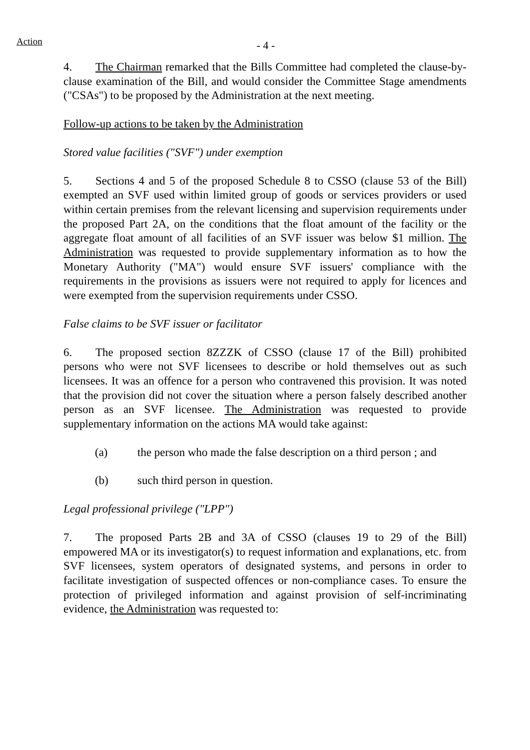Action
- 4 -
4. The Chairman remarked that the Bills Committee had completed the clause-by-clause examination of the Bill, and would consider the Committee Stage amendments ("CSAs") to be proposed by the Administration at the next meeting.
Follow-up actions to be taken by the Administration
Stored value facilities ("SVF") under exemption
5. Sections 4 and 5 of the proposed Schedule 8 to CSSO (clause 53 of the Bill) exempted an SVF used within limited group of goods or services providers or used within certain premises from the relevant licensing and supervision requirements under the proposed Part 2A, on the conditions that the float amount of the facility or the aggregate float amount of all facilities of an SVF issuer was below $1 million. The Administration was requested to provide supplementary information as to how the Monetary Authority ("MA") would ensure SVF issuers' compliance with the requirements in the provisions as issuers were not required to apply for licences and were exempted from the supervision requirements under CSSO.
False claims to be SVF issuer or facilitator
6. The proposed section 8ZZZK of CSSO (clause 17 of the Bill) prohibited persons who were not SVF licensees to describe or hold themselves out as such licensees. It was an offence for a person who contravened this provision. It was noted that the provision did not cover the situation where a person falsely described another person as an SVF licensee. The Administration was requested to provide supplementary information on the actions MA would take against:
(a) the person who made the false description on a third person ; and
(b) such third person in question.
Legal professional privilege ("LPP")
7. The proposed Parts 2B and 3A of CSSO (clauses 19 to 29 of the Bill) empowered MA or its investigator(s) to request information and explanations, etc. from SVF licensees, system operators of designated systems, and persons in order to facilitate investigation of suspected offences or non-compliance cases. To ensure the protection of privileged information and against provision of self-incriminating evidence, the Administration was requested to: